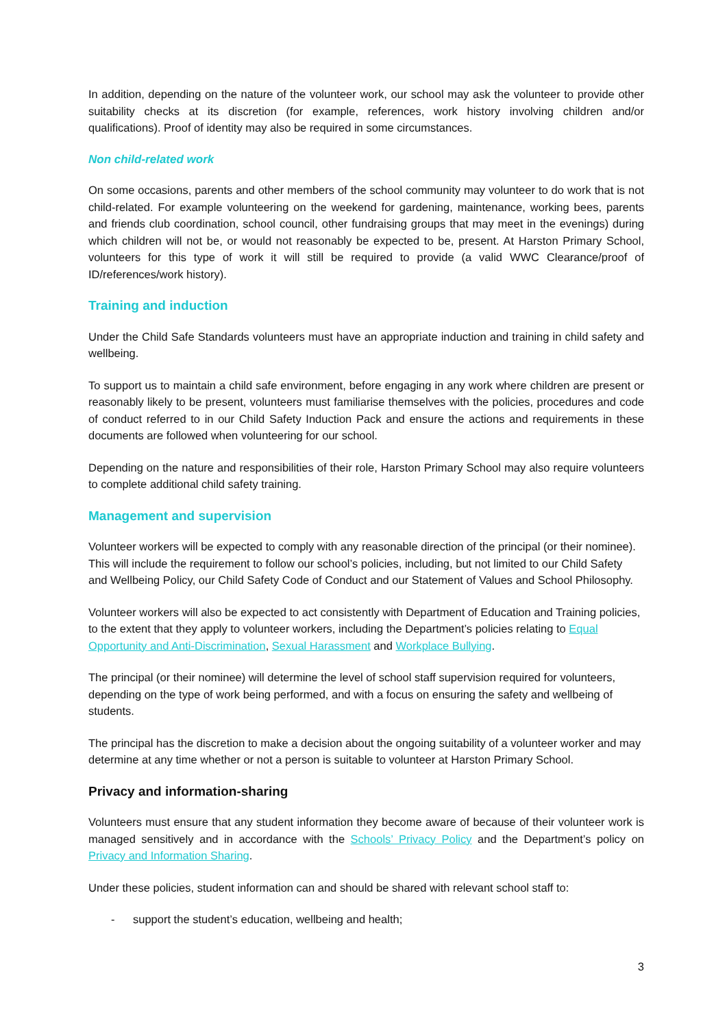In addition, depending on the nature of the volunteer work, our school may ask the volunteer to provide other suitability checks at its discretion (for example, references, work history involving children and/or qualifications). Proof of identity may also be required in some circumstances.
Non child-related work
On some occasions, parents and other members of the school community may volunteer to do work that is not child-related. For example volunteering on the weekend for gardening, maintenance, working bees, parents and friends club coordination, school council, other fundraising groups that may meet in the evenings) during which children will not be, or would not reasonably be expected to be, present. At Harston Primary School, volunteers for this type of work it will still be required to provide (a valid WWC Clearance/proof of ID/references/work history).
Training and induction
Under the Child Safe Standards volunteers must have an appropriate induction and training in child safety and wellbeing.
To support us to maintain a child safe environment, before engaging in any work where children are present or reasonably likely to be present, volunteers must familiarise themselves with the policies, procedures and code of conduct referred to in our Child Safety Induction Pack and ensure the actions and requirements in these documents are followed when volunteering for our school.
Depending on the nature and responsibilities of their role, Harston Primary School may also require volunteers to complete additional child safety training.
Management and supervision
Volunteer workers will be expected to comply with any reasonable direction of the principal (or their nominee). This will include the requirement to follow our school’s policies, including, but not limited to our Child Safety and Wellbeing Policy, our Child Safety Code of Conduct and our Statement of Values and School Philosophy.
Volunteer workers will also be expected to act consistently with Department of Education and Training policies, to the extent that they apply to volunteer workers, including the Department’s policies relating to Equal Opportunity and Anti-Discrimination, Sexual Harassment and Workplace Bullying.
The principal (or their nominee) will determine the level of school staff supervision required for volunteers, depending on the type of work being performed, and with a focus on ensuring the safety and wellbeing of students.
The principal has the discretion to make a decision about the ongoing suitability of a volunteer worker and may determine at any time whether or not a person is suitable to volunteer at Harston Primary School.
Privacy and information-sharing
Volunteers must ensure that any student information they become aware of because of their volunteer work is managed sensitively and in accordance with the Schools’ Privacy Policy and the Department’s policy on Privacy and Information Sharing.
Under these policies, student information can and should be shared with relevant school staff to:
- support the student’s education, wellbeing and health;
3